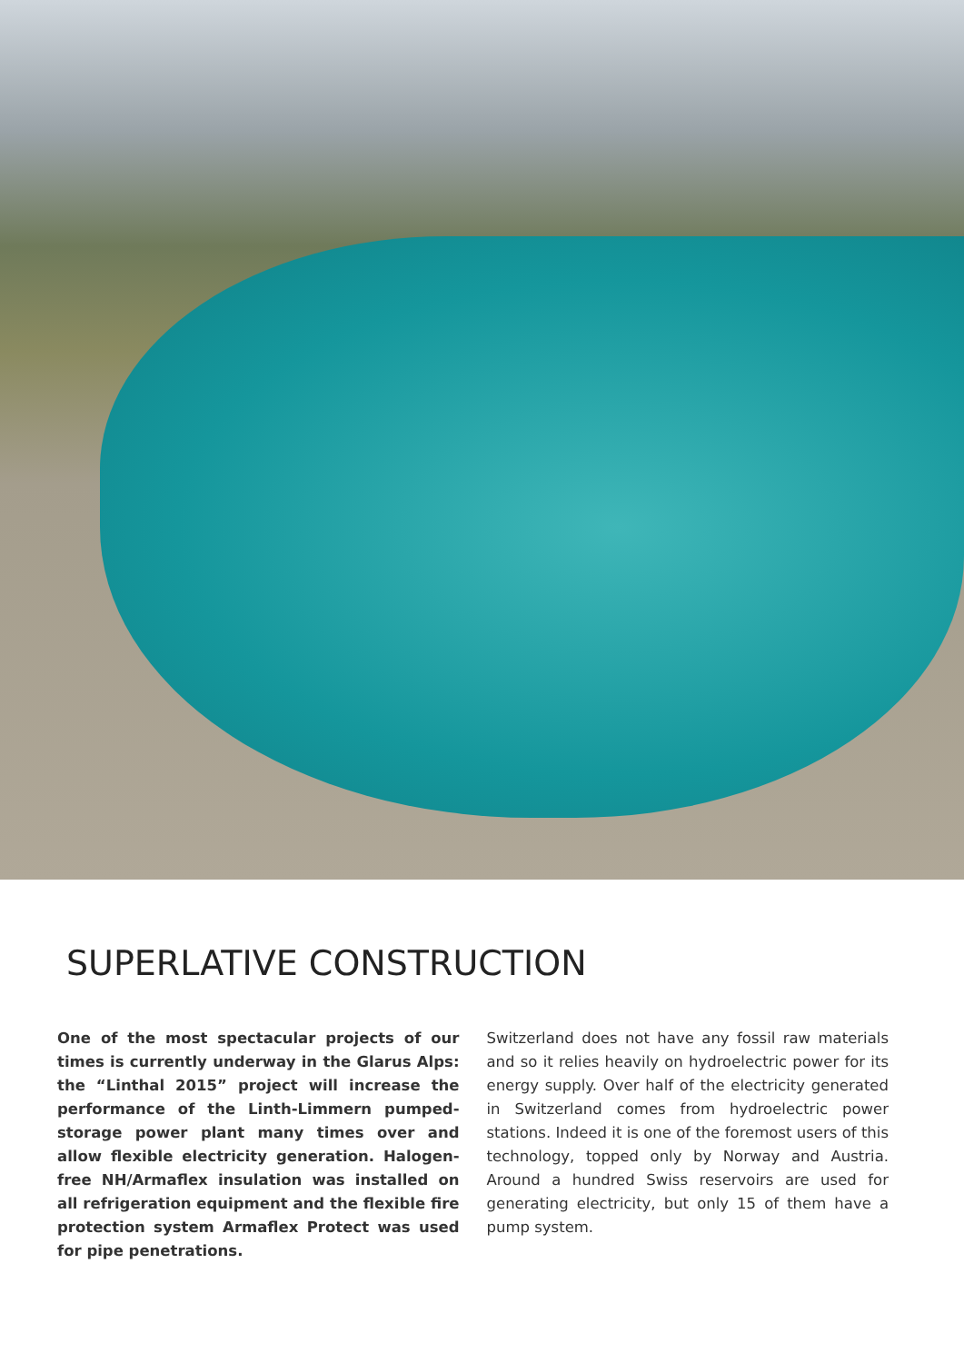SUPERLATIVE CONSTRUCTION
One of the most spectacular projects of our times is currently underway in the Glarus Alps: the “Linthal 2015” project will increase the performance of the Linth-Limmern pumped-storage power plant many times over and allow flexible electricity generation. Halogen-free NH/Armaflex insulation was installed on all refrigeration equipment and the flexible fire protection system Armaflex Protect was used for pipe penetrations.
Switzerland does not have any fossil raw materials and so it relies heavily on hydroelectric power for its energy supply. Over half of the electricity generated in Switzerland comes from hydroelectric power stations. Indeed it is one of the foremost users of this technology, topped only by Norway and Austria. Around a hundred Swiss reservoirs are used for generating electricity, but only 15 of them have a pump system.